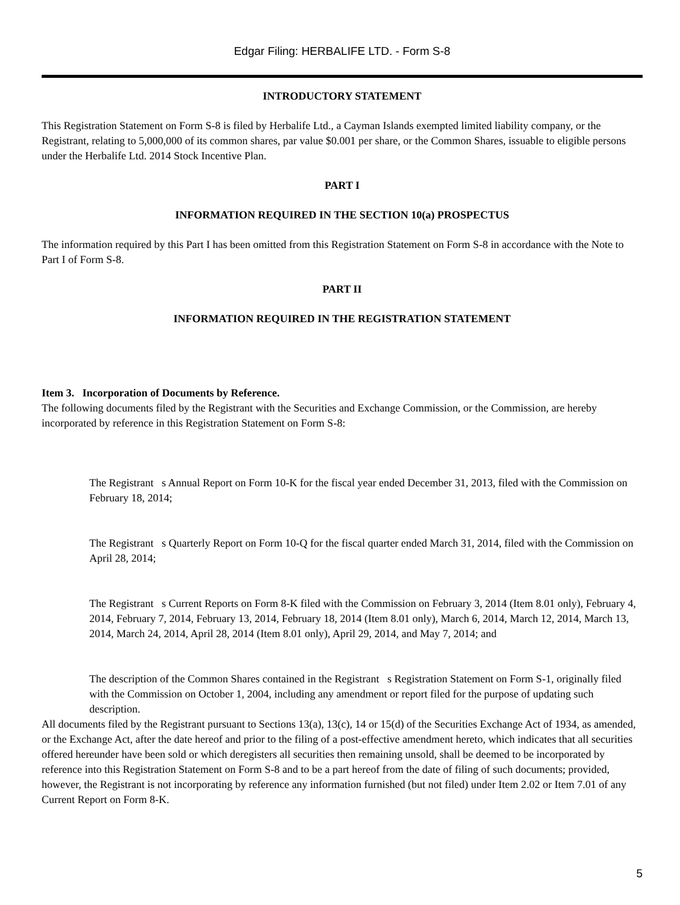Edgar Filing: HERBALIFE LTD. - Form S-8
INTRODUCTORY STATEMENT
This Registration Statement on Form S-8 is filed by Herbalife Ltd., a Cayman Islands exempted limited liability company, or the Registrant, relating to 5,000,000 of its common shares, par value $0.001 per share, or the Common Shares, issuable to eligible persons under the Herbalife Ltd. 2014 Stock Incentive Plan.
PART I
INFORMATION REQUIRED IN THE SECTION 10(a) PROSPECTUS
The information required by this Part I has been omitted from this Registration Statement on Form S-8 in accordance with the Note to Part I of Form S-8.
PART II
INFORMATION REQUIRED IN THE REGISTRATION STATEMENT
Item 3. Incorporation of Documents by Reference.
The following documents filed by the Registrant with the Securities and Exchange Commission, or the Commission, are hereby incorporated by reference in this Registration Statement on Form S-8:
The Registrant s Annual Report on Form 10-K for the fiscal year ended December 31, 2013, filed with the Commission on February 18, 2014;
The Registrant s Quarterly Report on Form 10-Q for the fiscal quarter ended March 31, 2014, filed with the Commission on April 28, 2014;
The Registrant s Current Reports on Form 8-K filed with the Commission on February 3, 2014 (Item 8.01 only), February 4, 2014, February 7, 2014, February 13, 2014, February 18, 2014 (Item 8.01 only), March 6, 2014, March 12, 2014, March 13, 2014, March 24, 2014, April 28, 2014 (Item 8.01 only), April 29, 2014, and May 7, 2014; and
The description of the Common Shares contained in the Registrant s Registration Statement on Form S-1, originally filed with the Commission on October 1, 2004, including any amendment or report filed for the purpose of updating such description.
All documents filed by the Registrant pursuant to Sections 13(a), 13(c), 14 or 15(d) of the Securities Exchange Act of 1934, as amended, or the Exchange Act, after the date hereof and prior to the filing of a post-effective amendment hereto, which indicates that all securities offered hereunder have been sold or which deregisters all securities then remaining unsold, shall be deemed to be incorporated by reference into this Registration Statement on Form S-8 and to be a part hereof from the date of filing of such documents; provided, however, the Registrant is not incorporating by reference any information furnished (but not filed) under Item 2.02 or Item 7.01 of any Current Report on Form 8-K.
5